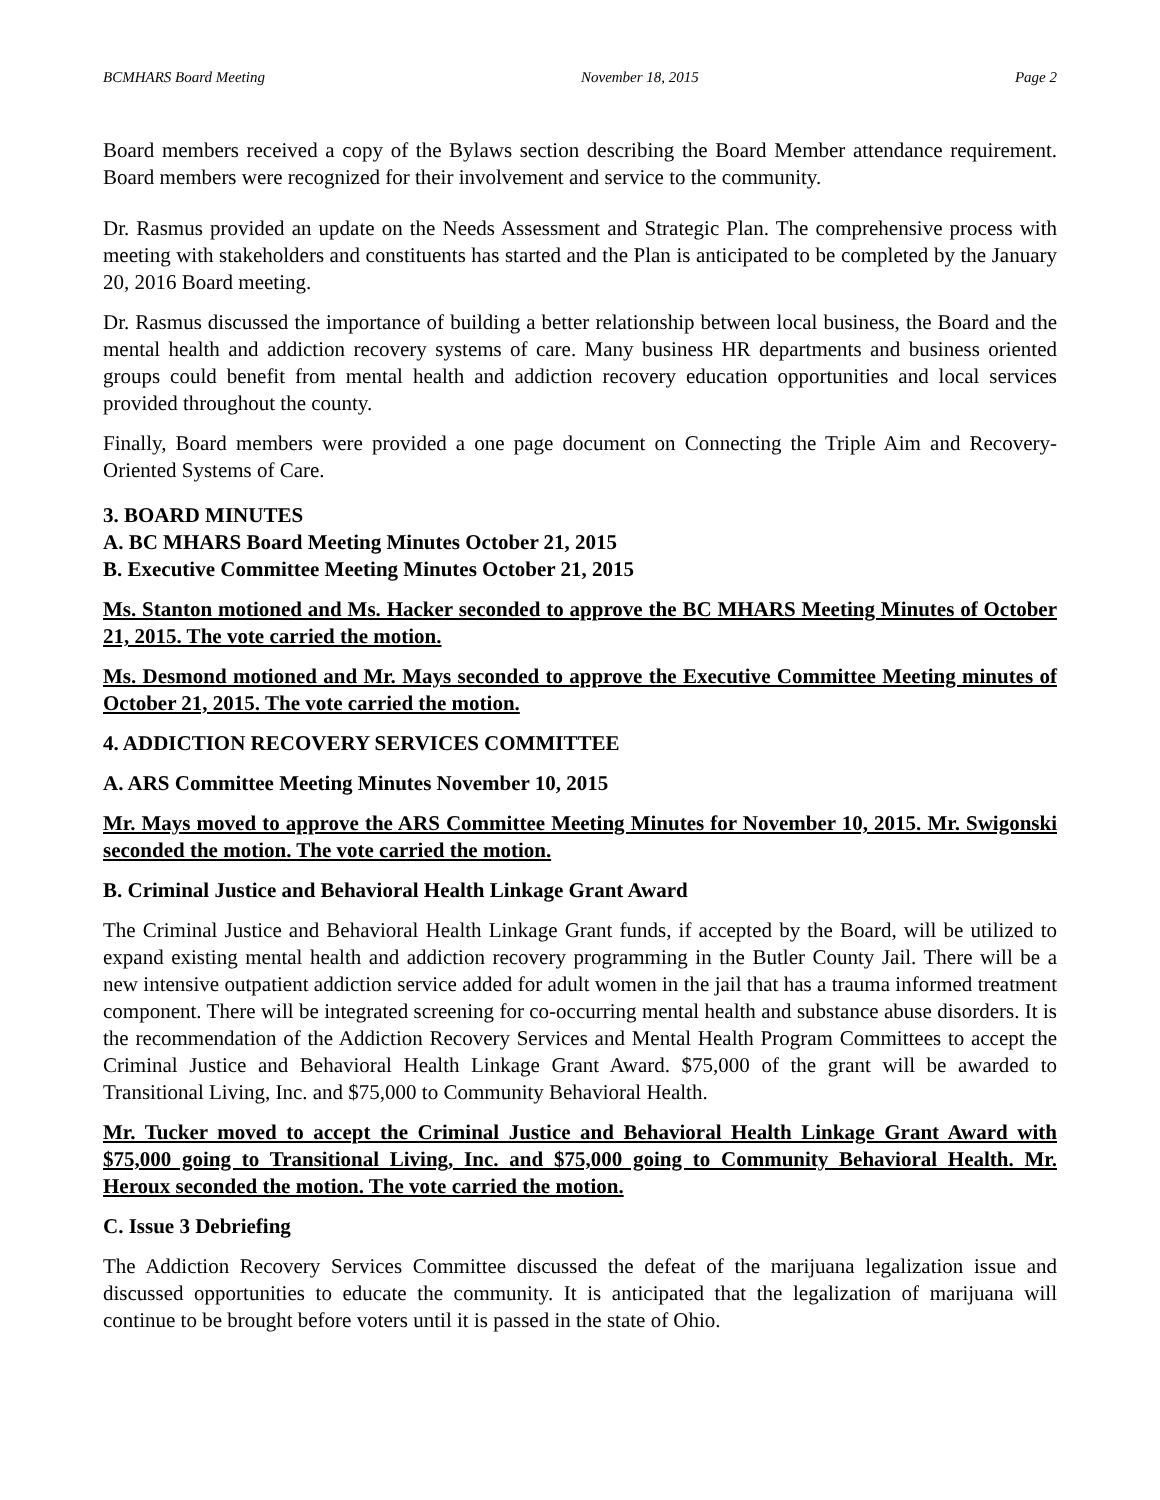BCMHARS Board Meeting November 18, 2015 Page 2
Board members received a copy of the Bylaws section describing the Board Member attendance requirement. Board members were recognized for their involvement and service to the community.
Dr. Rasmus provided an update on the Needs Assessment and Strategic Plan. The comprehensive process with meeting with stakeholders and constituents has started and the Plan is anticipated to be completed by the January 20, 2016 Board meeting.
Dr. Rasmus discussed the importance of building a better relationship between local business, the Board and the mental health and addiction recovery systems of care. Many business HR departments and business oriented groups could benefit from mental health and addiction recovery education opportunities and local services provided throughout the county.
Finally, Board members were provided a one page document on Connecting the Triple Aim and Recovery-Oriented Systems of Care.
3. BOARD MINUTES
A. BC MHARS Board Meeting Minutes October 21, 2015
B. Executive Committee Meeting Minutes October 21, 2015
Ms. Stanton motioned and Ms. Hacker seconded to approve the BC MHARS Meeting Minutes of October 21, 2015. The vote carried the motion.
Ms. Desmond motioned and Mr. Mays seconded to approve the Executive Committee Meeting minutes of October 21, 2015. The vote carried the motion.
4. ADDICTION RECOVERY SERVICES COMMITTEE
A. ARS Committee Meeting Minutes November 10, 2015
Mr. Mays moved to approve the ARS Committee Meeting Minutes for November 10, 2015. Mr. Swigonski seconded the motion. The vote carried the motion.
B. Criminal Justice and Behavioral Health Linkage Grant Award
The Criminal Justice and Behavioral Health Linkage Grant funds, if accepted by the Board, will be utilized to expand existing mental health and addiction recovery programming in the Butler County Jail. There will be a new intensive outpatient addiction service added for adult women in the jail that has a trauma informed treatment component. There will be integrated screening for co-occurring mental health and substance abuse disorders. It is the recommendation of the Addiction Recovery Services and Mental Health Program Committees to accept the Criminal Justice and Behavioral Health Linkage Grant Award. $75,000 of the grant will be awarded to Transitional Living, Inc. and $75,000 to Community Behavioral Health.
Mr. Tucker moved to accept the Criminal Justice and Behavioral Health Linkage Grant Award with $75,000 going to Transitional Living, Inc. and $75,000 going to Community Behavioral Health. Mr. Heroux seconded the motion. The vote carried the motion.
C. Issue 3 Debriefing
The Addiction Recovery Services Committee discussed the defeat of the marijuana legalization issue and discussed opportunities to educate the community. It is anticipated that the legalization of marijuana will continue to be brought before voters until it is passed in the state of Ohio.